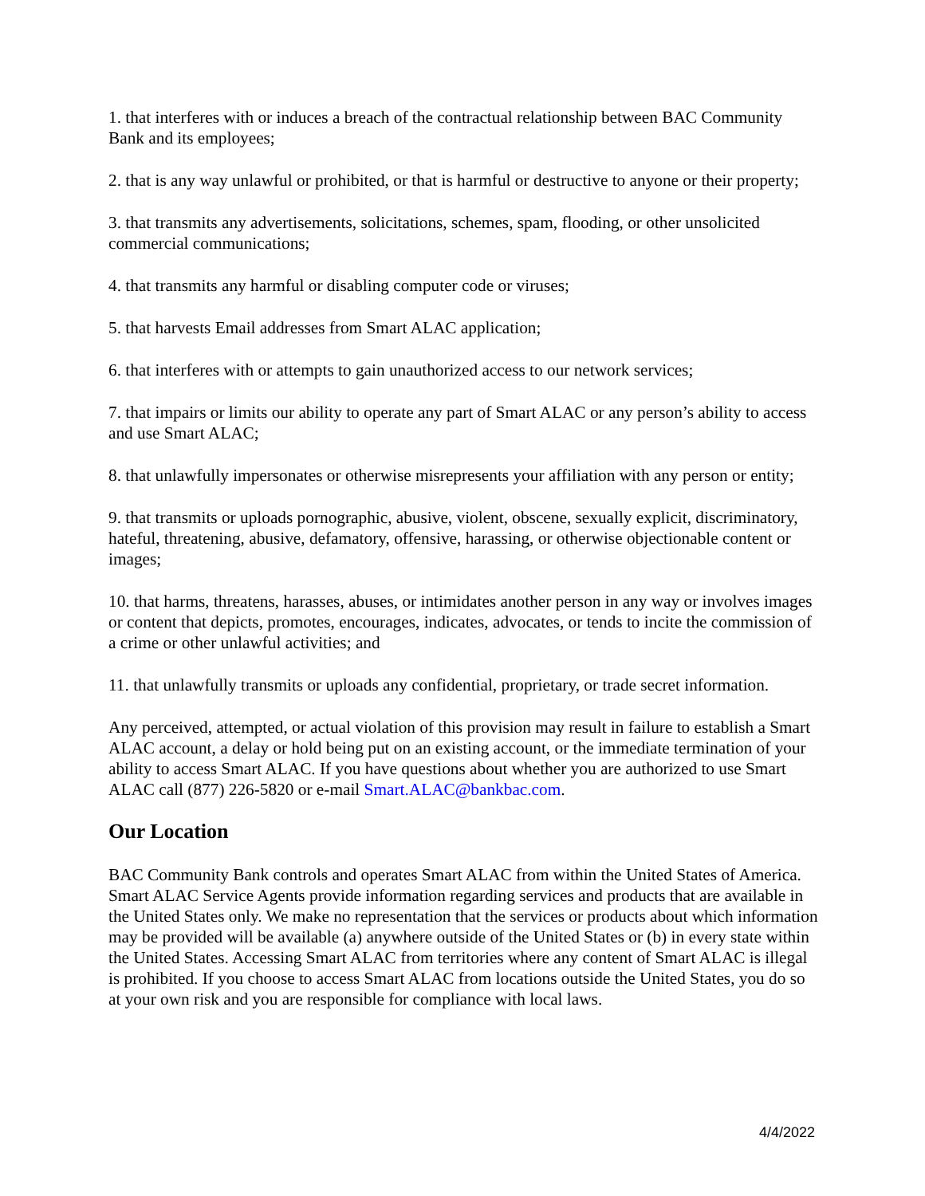1. that interferes with or induces a breach of the contractual relationship between BAC Community Bank and its employees;
2. that is any way unlawful or prohibited, or that is harmful or destructive to anyone or their property;
3. that transmits any advertisements, solicitations, schemes, spam, flooding, or other unsolicited commercial communications;
4. that transmits any harmful or disabling computer code or viruses;
5. that harvests Email addresses from Smart ALAC application;
6. that interferes with or attempts to gain unauthorized access to our network services;
7. that impairs or limits our ability to operate any part of Smart ALAC or any person’s ability to access and use Smart ALAC;
8. that unlawfully impersonates or otherwise misrepresents your affiliation with any person or entity;
9. that transmits or uploads pornographic, abusive, violent, obscene, sexually explicit, discriminatory, hateful, threatening, abusive, defamatory, offensive, harassing, or otherwise objectionable content or images;
10. that harms, threatens, harasses, abuses, or intimidates another person in any way or involves images or content that depicts, promotes, encourages, indicates, advocates, or tends to incite the commission of a crime or other unlawful activities; and
11. that unlawfully transmits or uploads any confidential, proprietary, or trade secret information.
Any perceived, attempted, or actual violation of this provision may result in failure to establish a Smart ALAC account, a delay or hold being put on an existing account, or the immediate termination of your ability to access Smart ALAC. If you have questions about whether you are authorized to use Smart ALAC call (877) 226-5820 or e-mail Smart.ALAC@bankbac.com.
Our Location
BAC Community Bank controls and operates Smart ALAC from within the United States of America. Smart ALAC Service Agents provide information regarding services and products that are available in the United States only. We make no representation that the services or products about which information may be provided will be available (a) anywhere outside of the United States or (b) in every state within the United States. Accessing Smart ALAC from territories where any content of Smart ALAC is illegal is prohibited. If you choose to access Smart ALAC from locations outside the United States, you do so at your own risk and you are responsible for compliance with local laws.
4/4/2022